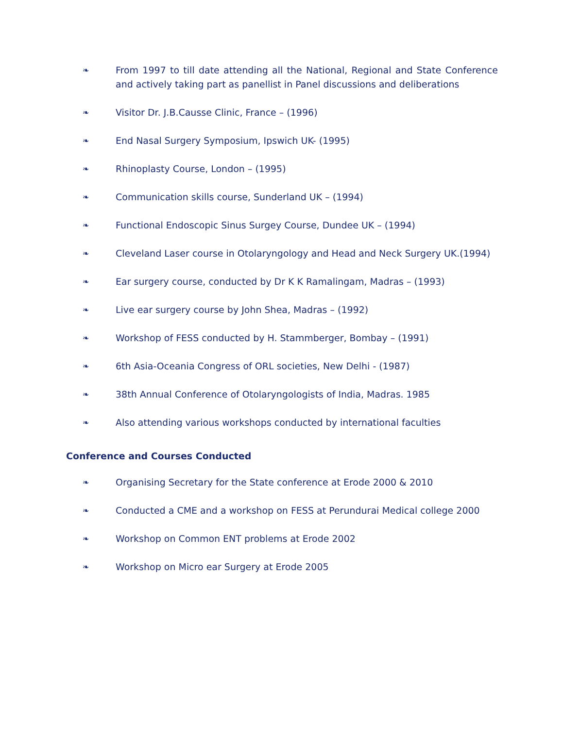❧ From 1997 to till date attending all the National, Regional and State Conference and actively taking part as panellist in Panel discussions and deliberations
❧ Visitor Dr. J.B.Causse Clinic, France – (1996)
❧ End Nasal Surgery Symposium, Ipswich UK- (1995)
❧ Rhinoplasty Course, London – (1995)
❧ Communication skills course, Sunderland UK – (1994)
❧ Functional Endoscopic Sinus Surgey Course, Dundee UK – (1994)
❧ Cleveland Laser course in Otolaryngology and Head and Neck Surgery UK.(1994)
❧ Ear surgery course, conducted by Dr K K Ramalingam, Madras – (1993)
❧ Live ear surgery course by John Shea, Madras – (1992)
❧ Workshop of FESS conducted by H. Stammberger, Bombay – (1991)
❧ 6th Asia-Oceania Congress of ORL societies, New Delhi - (1987)
❧ 38th Annual Conference of Otolaryngologists of India, Madras. 1985
❧ Also attending various workshops conducted by international faculties
Conference and Courses Conducted
❧ Organising Secretary for the State conference at Erode 2000 & 2010
❧ Conducted a CME and a workshop on FESS at Perundurai Medical college 2000
❧ Workshop on Common ENT problems at Erode 2002
❧ Workshop on Micro ear Surgery at Erode 2005